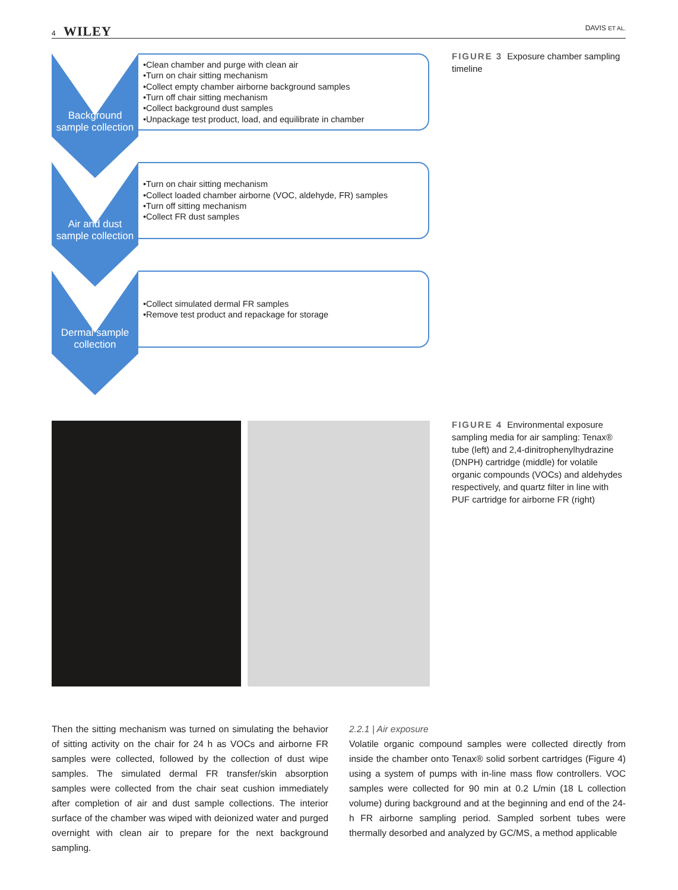4 WILEY DAVIS ET AL.
Background sample collection
•Clean chamber and purge with clean air
•Turn on chair sitting mechanism
•Collect empty chamber airborne background samples
•Turn off chair sitting mechanism
•Collect background dust samples
•Unpackage test product, load, and equilibrate in chamber
Air and dust sample collection
•Turn on chair sitting mechanism
•Collect loaded chamber airborne (VOC, aldehyde, FR) samples
•Turn off sitting mechanism
•Collect FR dust samples
Dermal sample collection
•Collect simulated dermal FR samples
•Remove test product and repackage for storage
FIGURE 3 Exposure chamber sampling timeline
FIGURE 4 Environmental exposure sampling media for air sampling: Tenax® tube (left) and 2,4-dinitrophenylhydrazine (DNPH) cartridge (middle) for volatile organic compounds (VOCs) and aldehydes respectively, and quartz filter in line with PUF cartridge for airborne FR (right)
Then the sitting mechanism was turned on simulating the behavior of sitting activity on the chair for 24 h as VOCs and airborne FR samples were collected, followed by the collection of dust wipe samples. The simulated dermal FR transfer/skin absorption samples were collected from the chair seat cushion immediately after completion of air and dust sample collections. The interior surface of the chamber was wiped with deionized water and purged overnight with clean air to prepare for the next background sampling.
2.2.1 | Air exposure
Volatile organic compound samples were collected directly from inside the chamber onto Tenax® solid sorbent cartridges (Figure 4) using a system of pumps with in-line mass flow controllers. VOC samples were collected for 90 min at 0.2 L/min (18 L collection volume) during background and at the beginning and end of the 24-h FR airborne sampling period. Sampled sorbent tubes were thermally desorbed and analyzed by GC/MS, a method applicable